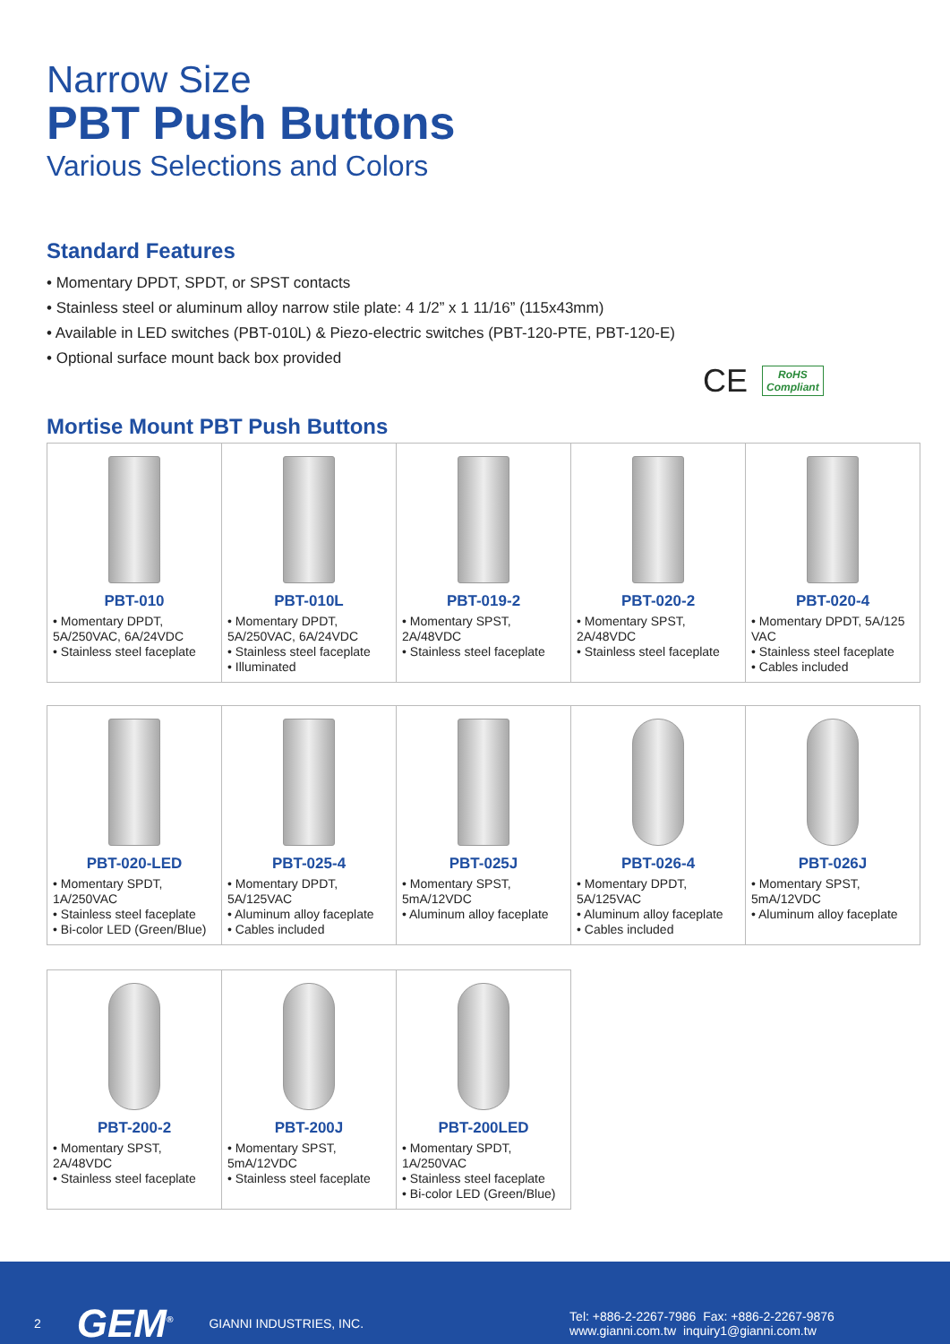Narrow Size
PBT Push Buttons
Various Selections and Colors
Standard Features
• Momentary DPDT, SPDT, or SPST contacts
• Stainless steel or aluminum alloy narrow stile plate: 4 1/2” x 1 11/16” (115x43mm)
• Available in LED switches (PBT-010L) & Piezo-electric switches (PBT-120-PTE, PBT-120-E)
• Optional surface mount back box provided
CE
RoHS
Compliant
Mortise Mount PBT Push Buttons
| PBT-010 • Momentary DPDT, 5A/250VAC, 6A/24VDC • Stainless steel faceplate | PBT-010L • Momentary DPDT, 5A/250VAC, 6A/24VDC • Stainless steel faceplate • Illuminated | PBT-019-2 • Momentary SPST, 2A/48VDC • Stainless steel faceplate | PBT-020-2 • Momentary SPST, 2A/48VDC • Stainless steel faceplate | PBT-020-4 • Momentary DPDT, 5A/125 VAC • Stainless steel faceplate • Cables included |
| PBT-020-LED • Momentary SPDT, 1A/250VAC • Stainless steel faceplate • Bi-color LED (Green/Blue) | PBT-025-4 • Momentary DPDT, 5A/125VAC • Aluminum alloy faceplate • Cables included | PBT-025J • Momentary SPST, 5mA/12VDC • Aluminum alloy faceplate | PBT-026-4 • Momentary DPDT, 5A/125VAC • Aluminum alloy faceplate • Cables included | PBT-026J • Momentary SPST, 5mA/12VDC • Aluminum alloy faceplate |
| PBT-200-2 • Momentary SPST, 2A/48VDC • Stainless steel faceplate | PBT-200J • Momentary SPST, 5mA/12VDC • Stainless steel faceplate | PBT-200LED • Momentary SPDT, 1A/250VAC • Stainless steel faceplate • Bi-color LED (Green/Blue) |
2 GEM<sup>®</sup> GIANNI INDUSTRIES, INC. Tel: +886-2-2267-7986 Fax: +886-2-2267-9876
www.gianni.com.tw inquiry1@gianni.com.tw